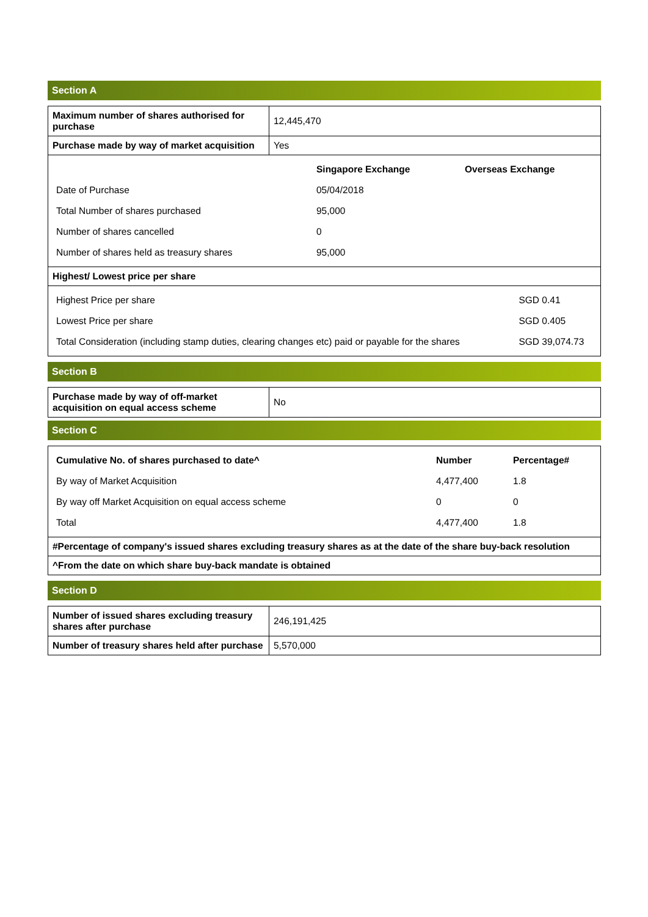Section A
| Maximum number of shares authorised for purchase | 12,445,470 |
| Purchase made by way of market acquisition | Yes |
| / / Singapore Exchange / Overseas Exchange / / Date of Purchase / 05/04/2018 / / / Total Number of shares purchased / 95,000 / / / Number of shares cancelled / 0 / / / Number of shares held as treasury shares / 95,000 / / | |
| Highest/ Lowest price per share | |
| / Highest Price per share / SGD 0.41 / / Lowest Price per share / SGD 0.405 / / Total Consideration (including stamp duties, clearing changes etc) paid or payable for the shares / SGD 39,074.73 / | |
Section B
| Purchase made by way of off-market acquisition on equal access scheme | No |
Section C
| / Cumulative No. of shares purchased to date^ / Number / Percentage# / / --- / --- / --- / / By way of Market Acquisition / 4,477,400 / 1.8 / / By way off Market Acquisition on equal access scheme / 0 / 0 / / Total / 4,477,400 / 1.8 / |
| #Percentage of company's issued shares excluding treasury shares as at the date of the share buy-back resolution |
| ^From the date on which share buy-back mandate is obtained |
Section D
| Number of issued shares excluding treasury shares after purchase | 246,191,425 |
| Number of treasury shares held after purchase | 5,570,000 |